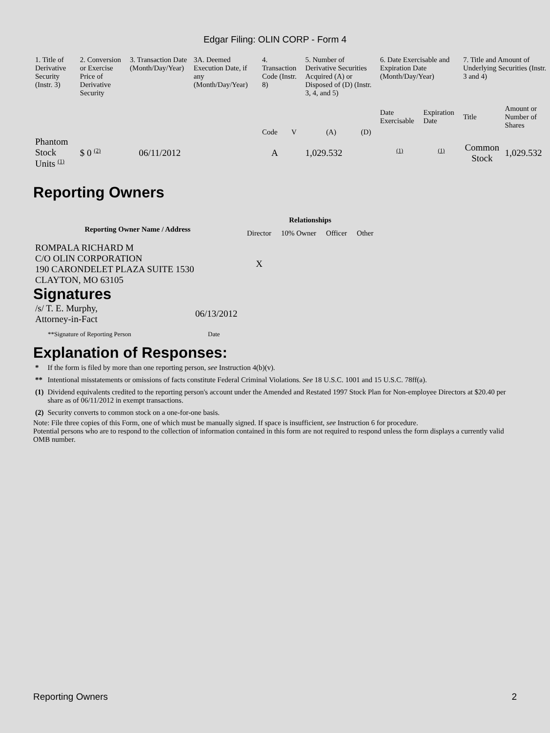Edgar Filing: OLIN CORP - Form 4
| 1. Title of Derivative Security (Instr. 3) | 2. Conversion or Exercise Price of Derivative Security | 3. Transaction Date (Month/Day/Year) | 3A. Deemed Execution Date, if any (Month/Day/Year) | 4. Transaction Code (Instr. 8) | | 5. Number of Derivative Securities Acquired (A) or Disposed of (D) (Instr. 3, 4, and 5) | | 6. Date Exercisable and Expiration Date (Month/Day/Year) | | 7. Title and Amount of Underlying Securities (Instr. 3 and 4) | |
| --- | --- | --- | --- | --- | --- | --- | --- | --- | --- | --- | --- |
| | | | | Code | V | (A) | (D) | Date Exercisable | Expiration Date | Title | Amount or Number of Shares |
| Phantom Stock Units (1) | $ 0 (2) | 06/11/2012 | | A | | 1,029.532 | | (1) | (1) | Common Stock | 1,029.532 |
Reporting Owners
| Reporting Owner Name / Address | Relationships | | | |
| --- | --- | --- | --- | --- |
| | Director | 10% Owner | Officer | Other |
| ROMPALA RICHARD M C/O OLIN CORPORATION 190 CARONDELET PLAZA SUITE 1530 CLAYTON, MO 63105 | X | | | |
Signatures
| /s/ T. E. Murphy, Attorney-in-Fact | 06/13/2012 |
| **Signature of Reporting Person | Date |
Explanation of Responses:
| * | If the form is filed by more than one reporting person, see Instruction 4(b)(v). |
| ** | Intentional misstatements or omissions of facts constitute Federal Criminal Violations. See 18 U.S.C. 1001 and 15 U.S.C. 78ff(a). |
| (1) | Dividend equivalents credited to the reporting person's account under the Amended and Restated 1997 Stock Plan for Non-employee Directors at $20.40 per share as of 06/11/2012 in exempt transactions. |
| (2) | Security converts to common stock on a one-for-one basis. |
Note: File three copies of this Form, one of which must be manually signed. If space is insufficient, see Instruction 6 for procedure.
Potential persons who are to respond to the collection of information contained in this form are not required to respond unless the form displays a currently valid OMB number.
Reporting Owners 2